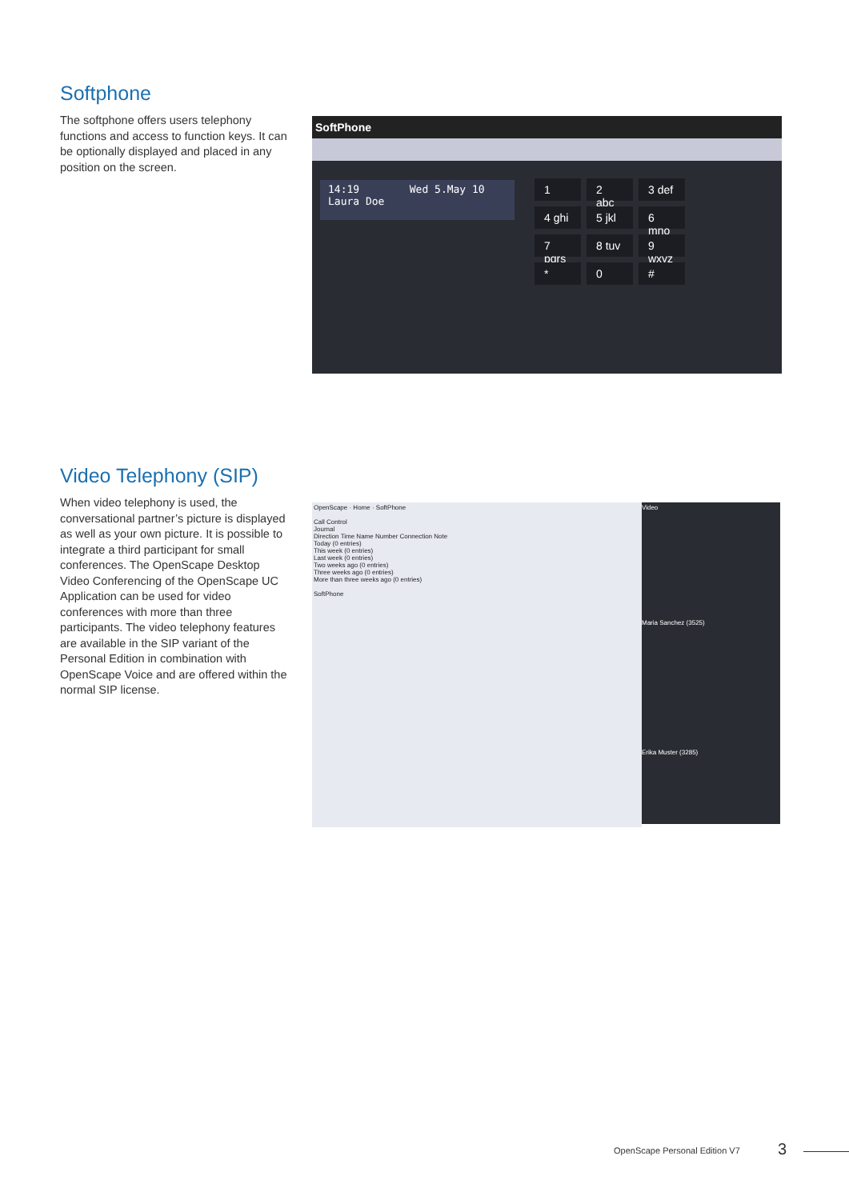Softphone
The softphone offers users telephony functions and access to function keys. It can be optionally displayed and placed in any position on the screen.
SoftPhone
14:19 Wed 5.May 10
Laura Doe
1
2 abc
3 def
4 ghi
5 jkl
6 mno
7 pqrs
8 tuv
9 wxyz
*
0
#
Video Telephony (SIP)
When video telephony is used, the conversational partner’s picture is displayed as well as your own picture. It is possible to integrate a third participant for small conferences. The OpenScape Desktop Video Conferencing of the OpenScape UC Application can be used for video conferences with more than three participants. The video telephony features are available in the SIP variant of the Personal Edition in combination with OpenScape Voice and are offered within the normal SIP license.
OpenScape · Home · SoftPhone
Call Control
Journal
Direction Time Name Number Connection Note
Today (0 entries)
This week (0 entries)
Last week (0 entries)
Two weeks ago (0 entries)
Three weeks ago (0 entries)
More than three weeks ago (0 entries)
SoftPhone
Video
Maria Sanchez (3525)
Erika Muster (3285)
OpenScape Personal Edition V7 3